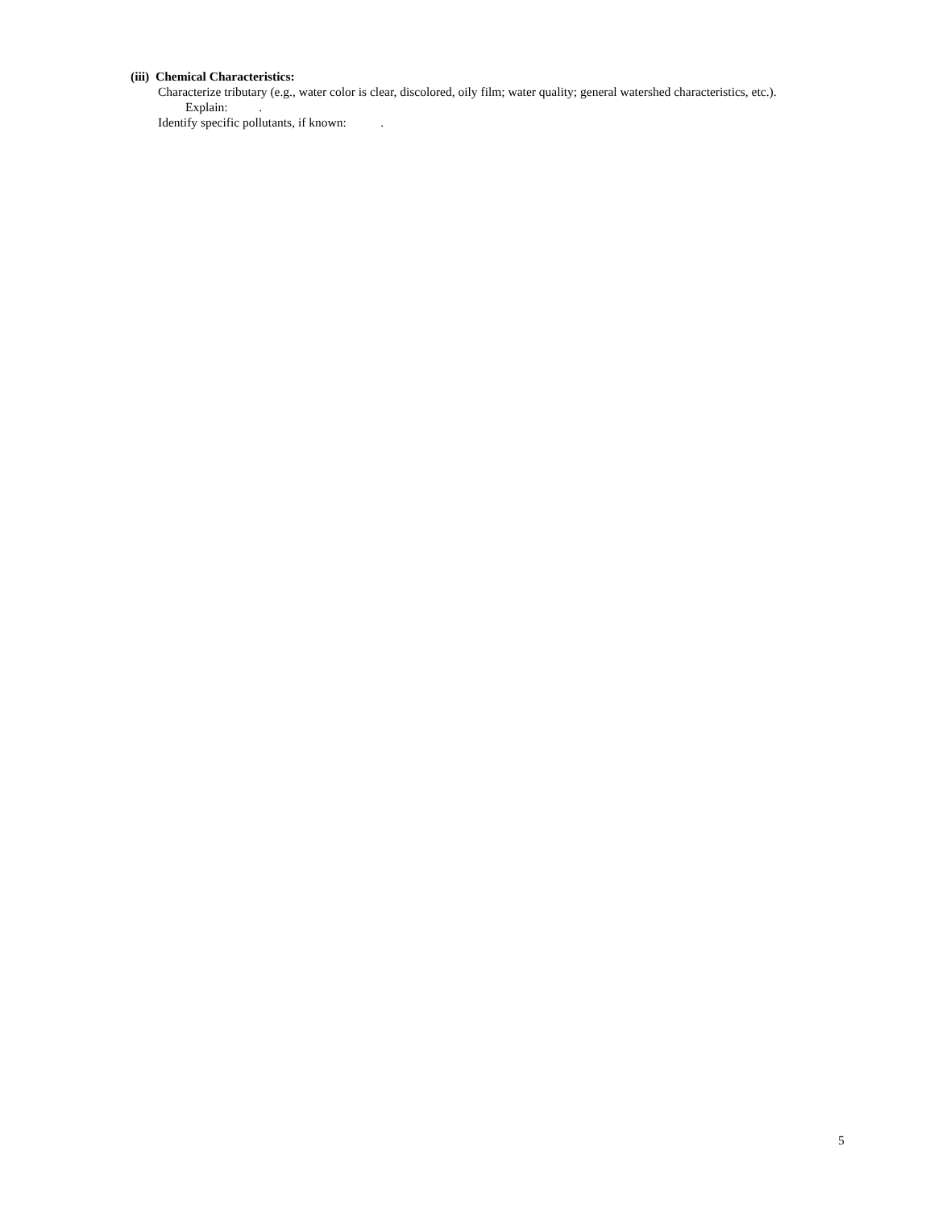(iii) Chemical Characteristics:
Characterize tributary (e.g., water color is clear, discolored, oily film; water quality; general watershed characteristics, etc.).
Explain: .
Identify specific pollutants, if known: .
5